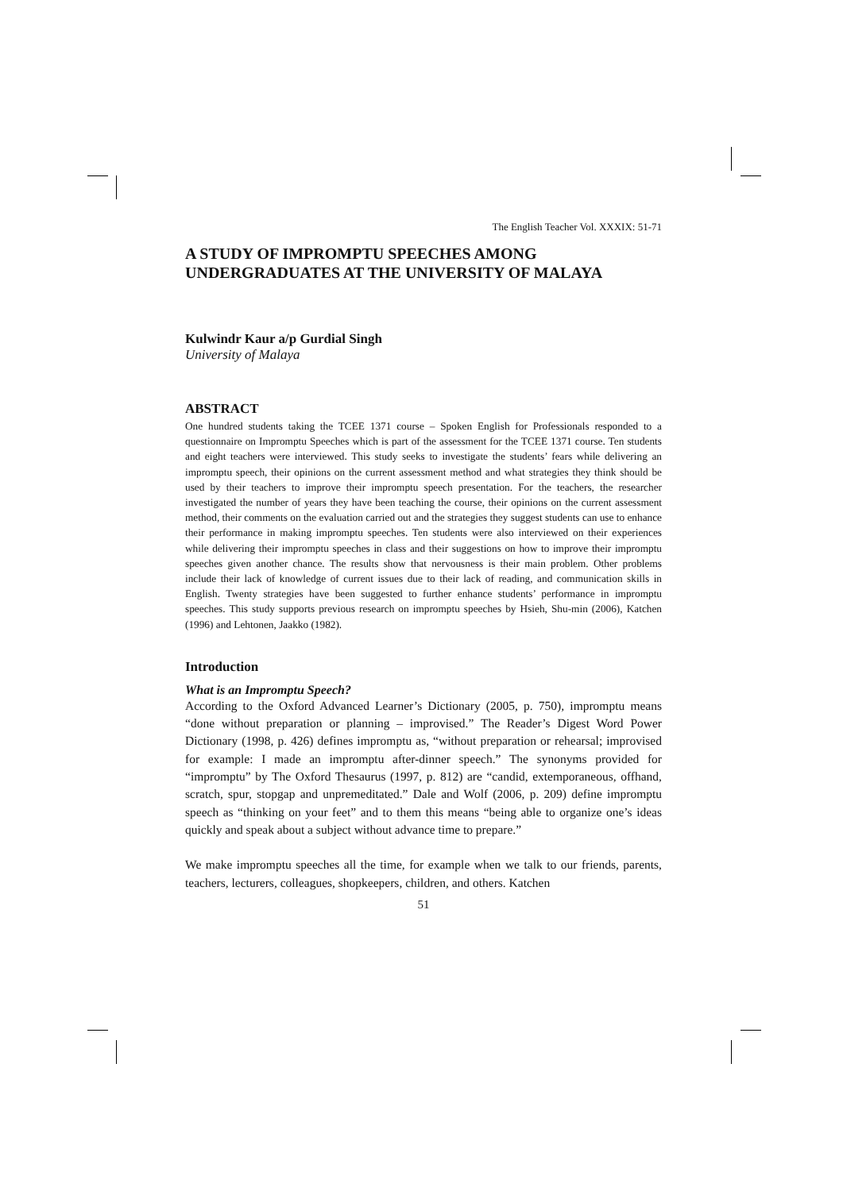The English Teacher Vol. XXXIX: 51-71
A STUDY OF IMPROMPTU SPEECHES AMONG UNDERGRADUATES AT THE UNIVERSITY OF MALAYA
Kulwindr Kaur a/p Gurdial Singh
University of Malaya
ABSTRACT
One hundred students taking the TCEE 1371 course – Spoken English for Professionals responded to a questionnaire on Impromptu Speeches which is part of the assessment for the TCEE 1371 course. Ten students and eight teachers were interviewed. This study seeks to investigate the students’ fears while delivering an impromptu speech, their opinions on the current assessment method and what strategies they think should be used by their teachers to improve their impromptu speech presentation. For the teachers, the researcher investigated the number of years they have been teaching the course, their opinions on the current assessment method, their comments on the evaluation carried out and the strategies they suggest students can use to enhance their performance in making impromptu speeches. Ten students were also interviewed on their experiences while delivering their impromptu speeches in class and their suggestions on how to improve their impromptu speeches given another chance. The results show that nervousness is their main problem. Other problems include their lack of knowledge of current issues due to their lack of reading, and communication skills in English. Twenty strategies have been suggested to further enhance students’ performance in impromptu speeches. This study supports previous research on impromptu speeches by Hsieh, Shu-min (2006), Katchen (1996) and Lehtonen, Jaakko (1982).
Introduction
What is an Impromptu Speech?
According to the Oxford Advanced Learner’s Dictionary (2005, p. 750), impromptu means “done without preparation or planning – improvised.” The Reader’s Digest Word Power Dictionary (1998, p. 426) defines impromptu as, “without preparation or rehearsal; improvised for example: I made an impromptu after-dinner speech.” The synonyms provided for “impromptu” by The Oxford Thesaurus (1997, p. 812) are “candid, extemporaneous, offhand, scratch, spur, stopgap and unpremeditated.” Dale and Wolf (2006, p. 209) define impromptu speech as “thinking on your feet” and to them this means “being able to organize one’s ideas quickly and speak about a subject without advance time to prepare.”
We make impromptu speeches all the time, for example when we talk to our friends, parents, teachers, lecturers, colleagues, shopkeepers, children, and others. Katchen
51